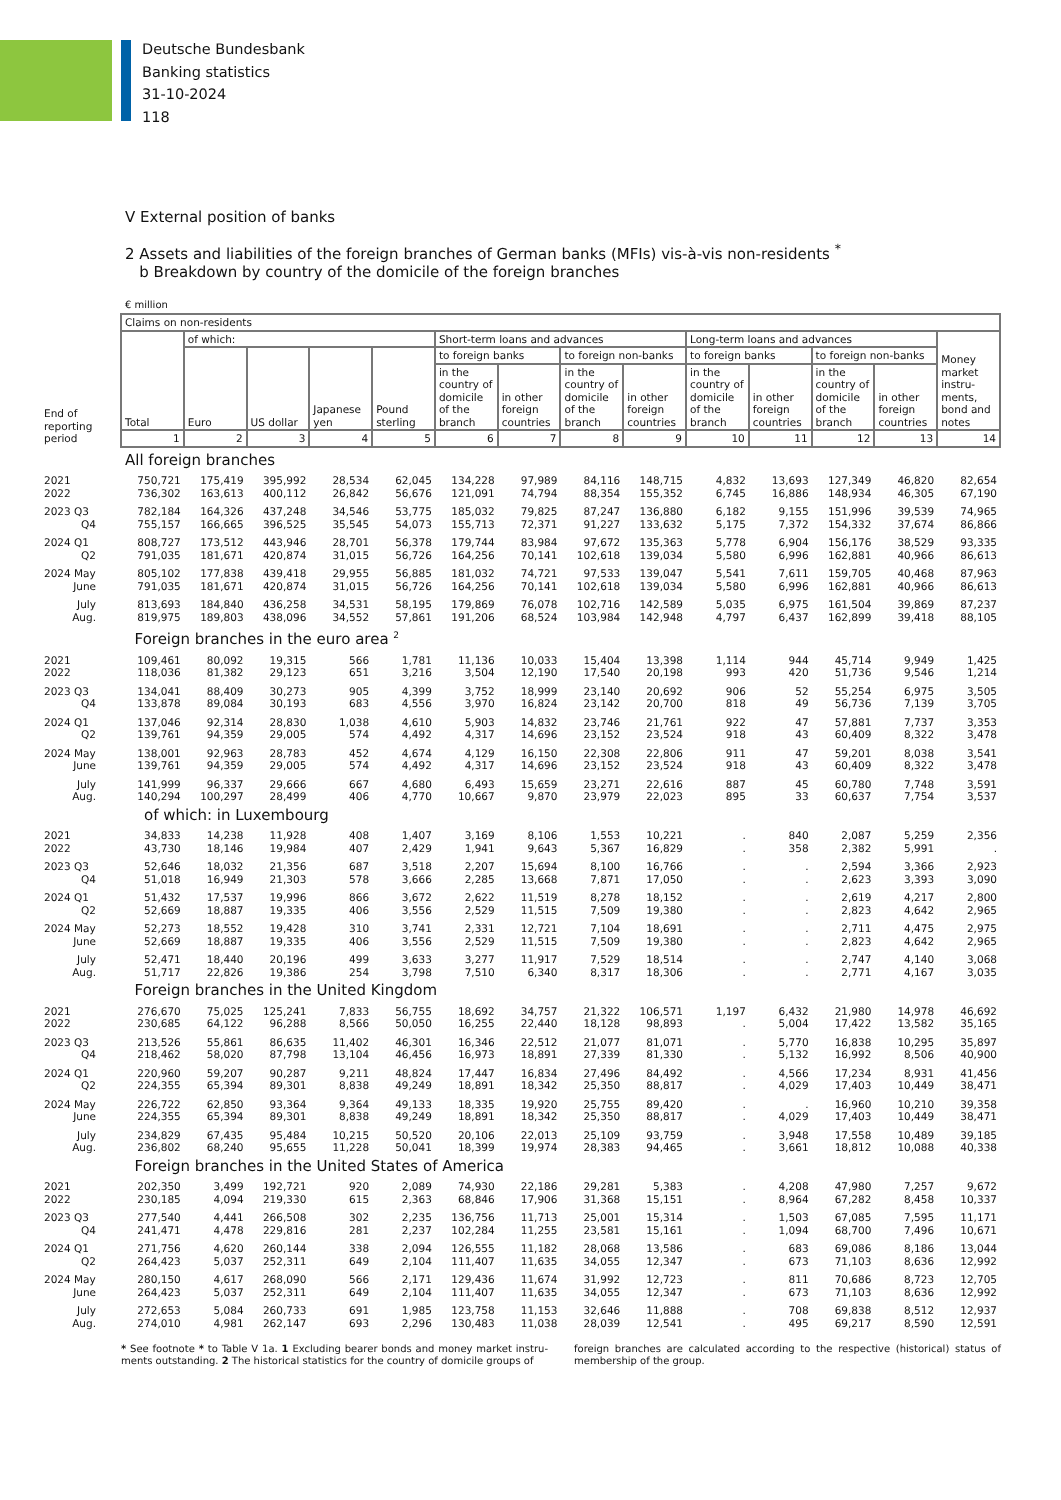Deutsche Bundesbank
Banking statistics
31-10-2024
118
V External position of banks
2 Assets and liabilities of the foreign branches of German banks (MFIs) vis-à-vis non-residents <sup>*</sup>
b Breakdown by country of the domicile of the foreign branches
€ million
| End of reporting period | Claims on non-residents | | | | | | | | | | | | | |
| --- | --- | --- | --- | --- | --- | --- | --- | --- | --- | --- | --- | --- | --- | --- |
| | Total | of which: | | | | Short-term loans and advances | | | | Long-term loans and advances | | | | Money market instru-ments, bond and notes |
| | | Euro | US dollar | Japanese yen | Pound sterling | to foreign banks | | to foreign non-banks | | to foreign banks | | to foreign non-banks | | |
| | | | | | | in the country of domicile of the branch | in other foreign countries | in the country of domicile of the branch | in other foreign countries | in the country of domicile of the branch | in other foreign countries | in the country of domicile of the branch | in other foreign countries | |
| | 1 | 2 | 3 | 4 | 5 | 6 | 7 | 8 | 9 | 10 | 11 | 12 | 13 | 14 |
| | All foreign branches | | | | | | | | | | | | | |
| 2021 | 750,721 | 175,419 | 395,992 | 28,534 | 62,045 | 134,228 | 97,989 | 84,116 | 148,715 | 4,832 | 13,693 | 127,349 | 46,820 | 82,654 |
| 2022 | 736,302 | 163,613 | 400,112 | 26,842 | 56,676 | 121,091 | 74,794 | 88,354 | 155,352 | 6,745 | 16,886 | 148,934 | 46,305 | 67,190 |
| 2023 Q3 | 782,184 | 164,326 | 437,248 | 34,546 | 53,775 | 185,032 | 79,825 | 87,247 | 136,880 | 6,182 | 9,155 | 151,996 | 39,539 | 74,965 |
| Q4 | 755,157 | 166,665 | 396,525 | 35,545 | 54,073 | 155,713 | 72,371 | 91,227 | 133,632 | 5,175 | 7,372 | 154,332 | 37,674 | 86,866 |
| 2024 Q1 | 808,727 | 173,512 | 443,946 | 28,701 | 56,378 | 179,744 | 83,984 | 97,672 | 135,363 | 5,778 | 6,904 | 156,176 | 38,529 | 93,335 |
| Q2 | 791,035 | 181,671 | 420,874 | 31,015 | 56,726 | 164,256 | 70,141 | 102,618 | 139,034 | 5,580 | 6,996 | 162,881 | 40,966 | 86,613 |
| 2024 May | 805,102 | 177,838 | 439,418 | 29,955 | 56,885 | 181,032 | 74,721 | 97,533 | 139,047 | 5,541 | 7,611 | 159,705 | 40,468 | 87,963 |
| June | 791,035 | 181,671 | 420,874 | 31,015 | 56,726 | 164,256 | 70,141 | 102,618 | 139,034 | 5,580 | 6,996 | 162,881 | 40,966 | 86,613 |
| July | 813,693 | 184,840 | 436,258 | 34,531 | 58,195 | 179,869 | 76,078 | 102,716 | 142,589 | 5,035 | 6,975 | 161,504 | 39,869 | 87,237 |
| Aug. | 819,975 | 189,803 | 438,096 | 34,552 | 57,861 | 191,206 | 68,524 | 103,984 | 142,948 | 4,797 | 6,437 | 162,899 | 39,418 | 88,105 |
| | Foreign branches in the euro area <sup>2</sup> | | | | | | | | | | | | | |
| 2021 | 109,461 | 80,092 | 19,315 | 566 | 1,781 | 11,136 | 10,033 | 15,404 | 13,398 | 1,114 | 944 | 45,714 | 9,949 | 1,425 |
| 2022 | 118,036 | 81,382 | 29,123 | 651 | 3,216 | 3,504 | 12,190 | 17,540 | 20,198 | 993 | 420 | 51,736 | 9,546 | 1,214 |
| 2023 Q3 | 134,041 | 88,409 | 30,273 | 905 | 4,399 | 3,752 | 18,999 | 23,140 | 20,692 | 906 | 52 | 55,254 | 6,975 | 3,505 |
| Q4 | 133,878 | 89,084 | 30,193 | 683 | 4,556 | 3,970 | 16,824 | 23,142 | 20,700 | 818 | 49 | 56,736 | 7,139 | 3,705 |
| 2024 Q1 | 137,046 | 92,314 | 28,830 | 1,038 | 4,610 | 5,903 | 14,832 | 23,746 | 21,761 | 922 | 47 | 57,881 | 7,737 | 3,353 |
| Q2 | 139,761 | 94,359 | 29,005 | 574 | 4,492 | 4,317 | 14,696 | 23,152 | 23,524 | 918 | 43 | 60,409 | 8,322 | 3,478 |
| 2024 May | 138,001 | 92,963 | 28,783 | 452 | 4,674 | 4,129 | 16,150 | 22,308 | 22,806 | 911 | 47 | 59,201 | 8,038 | 3,541 |
| June | 139,761 | 94,359 | 29,005 | 574 | 4,492 | 4,317 | 14,696 | 23,152 | 23,524 | 918 | 43 | 60,409 | 8,322 | 3,478 |
| July | 141,999 | 96,337 | 29,666 | 667 | 4,680 | 6,493 | 15,659 | 23,271 | 22,616 | 887 | 45 | 60,780 | 7,748 | 3,591 |
| Aug. | 140,294 | 100,297 | 28,499 | 406 | 4,770 | 10,667 | 9,870 | 23,979 | 22,023 | 895 | 33 | 60,637 | 7,754 | 3,537 |
| | of which: in Luxembourg | | | | | | | | | | | | | |
| 2021 | 34,833 | 14,238 | 11,928 | 408 | 1,407 | 3,169 | 8,106 | 1,553 | 10,221 | . | 840 | 2,087 | 5,259 | 2,356 |
| 2022 | 43,730 | 18,146 | 19,984 | 407 | 2,429 | 1,941 | 9,643 | 5,367 | 16,829 | . | 358 | 2,382 | 5,991 | . |
| 2023 Q3 | 52,646 | 18,032 | 21,356 | 687 | 3,518 | 2,207 | 15,694 | 8,100 | 16,766 | . | . | 2,594 | 3,366 | 2,923 |
| Q4 | 51,018 | 16,949 | 21,303 | 578 | 3,666 | 2,285 | 13,668 | 7,871 | 17,050 | . | . | 2,623 | 3,393 | 3,090 |
| 2024 Q1 | 51,432 | 17,537 | 19,996 | 866 | 3,672 | 2,622 | 11,519 | 8,278 | 18,152 | . | . | 2,619 | 4,217 | 2,800 |
| Q2 | 52,669 | 18,887 | 19,335 | 406 | 3,556 | 2,529 | 11,515 | 7,509 | 19,380 | . | . | 2,823 | 4,642 | 2,965 |
| 2024 May | 52,273 | 18,552 | 19,428 | 310 | 3,741 | 2,331 | 12,721 | 7,104 | 18,691 | . | . | 2,711 | 4,475 | 2,975 |
| June | 52,669 | 18,887 | 19,335 | 406 | 3,556 | 2,529 | 11,515 | 7,509 | 19,380 | . | . | 2,823 | 4,642 | 2,965 |
| July | 52,471 | 18,440 | 20,196 | 499 | 3,633 | 3,277 | 11,917 | 7,529 | 18,514 | . | . | 2,747 | 4,140 | 3,068 |
| Aug. | 51,717 | 22,826 | 19,386 | 254 | 3,798 | 7,510 | 6,340 | 8,317 | 18,306 | . | . | 2,771 | 4,167 | 3,035 |
| | Foreign branches in the United Kingdom | | | | | | | | | | | | | |
| 2021 | 276,670 | 75,025 | 125,241 | 7,833 | 56,755 | 18,692 | 34,757 | 21,322 | 106,571 | 1,197 | 6,432 | 21,980 | 14,978 | 46,692 |
| 2022 | 230,685 | 64,122 | 96,288 | 8,566 | 50,050 | 16,255 | 22,440 | 18,128 | 98,893 | . | 5,004 | 17,422 | 13,582 | 35,165 |
| 2023 Q3 | 213,526 | 55,861 | 86,635 | 11,402 | 46,301 | 16,346 | 22,512 | 21,077 | 81,071 | . | 5,770 | 16,838 | 10,295 | 35,897 |
| Q4 | 218,462 | 58,020 | 87,798 | 13,104 | 46,456 | 16,973 | 18,891 | 27,339 | 81,330 | . | 5,132 | 16,992 | 8,506 | 40,900 |
| 2024 Q1 | 220,960 | 59,207 | 90,287 | 9,211 | 48,824 | 17,447 | 16,834 | 27,496 | 84,492 | . | 4,566 | 17,234 | 8,931 | 41,456 |
| Q2 | 224,355 | 65,394 | 89,301 | 8,838 | 49,249 | 18,891 | 18,342 | 25,350 | 88,817 | . | 4,029 | 17,403 | 10,449 | 38,471 |
| 2024 May | 226,722 | 62,850 | 93,364 | 9,364 | 49,133 | 18,335 | 19,920 | 25,755 | 89,420 | . | . | 16,960 | 10,210 | 39,358 |
| June | 224,355 | 65,394 | 89,301 | 8,838 | 49,249 | 18,891 | 18,342 | 25,350 | 88,817 | . | 4,029 | 17,403 | 10,449 | 38,471 |
| July | 234,829 | 67,435 | 95,484 | 10,215 | 50,520 | 20,106 | 22,013 | 25,109 | 93,759 | . | 3,948 | 17,558 | 10,489 | 39,185 |
| Aug. | 236,802 | 68,240 | 95,655 | 11,228 | 50,041 | 18,399 | 19,974 | 28,383 | 94,465 | . | 3,661 | 18,812 | 10,088 | 40,338 |
| | Foreign branches in the United States of America | | | | | | | | | | | | | |
| 2021 | 202,350 | 3,499 | 192,721 | 920 | 2,089 | 74,930 | 22,186 | 29,281 | 5,383 | . | 4,208 | 47,980 | 7,257 | 9,672 |
| 2022 | 230,185 | 4,094 | 219,330 | 615 | 2,363 | 68,846 | 17,906 | 31,368 | 15,151 | . | 8,964 | 67,282 | 8,458 | 10,337 |
| 2023 Q3 | 277,540 | 4,441 | 266,508 | 302 | 2,235 | 136,756 | 11,713 | 25,001 | 15,314 | . | 1,503 | 67,085 | 7,595 | 11,171 |
| Q4 | 241,471 | 4,478 | 229,816 | 281 | 2,237 | 102,284 | 11,255 | 23,581 | 15,161 | . | 1,094 | 68,700 | 7,496 | 10,671 |
| 2024 Q1 | 271,756 | 4,620 | 260,144 | 338 | 2,094 | 126,555 | 11,182 | 28,068 | 13,586 | . | 683 | 69,086 | 8,186 | 13,044 |
| Q2 | 264,423 | 5,037 | 252,311 | 649 | 2,104 | 111,407 | 11,635 | 34,055 | 12,347 | . | 673 | 71,103 | 8,636 | 12,992 |
| 2024 May | 280,150 | 4,617 | 268,090 | 566 | 2,171 | 129,436 | 11,674 | 31,992 | 12,723 | . | 811 | 70,686 | 8,723 | 12,705 |
| June | 264,423 | 5,037 | 252,311 | 649 | 2,104 | 111,407 | 11,635 | 34,055 | 12,347 | . | 673 | 71,103 | 8,636 | 12,992 |
| July | 272,653 | 5,084 | 260,733 | 691 | 1,985 | 123,758 | 11,153 | 32,646 | 11,888 | . | 708 | 69,838 | 8,512 | 12,937 |
| Aug. | 274,010 | 4,981 | 262,147 | 693 | 2,296 | 130,483 | 11,038 | 28,039 | 12,541 | . | 495 | 69,217 | 8,590 | 12,591 |
* See footnote * to Table V 1a. 1 Excluding bearer bonds and money market instru-ments outstanding. 2 The historical statistics for the country of domicile groups of
foreign branches are calculated according to the respective (historical) status of membership of the group.